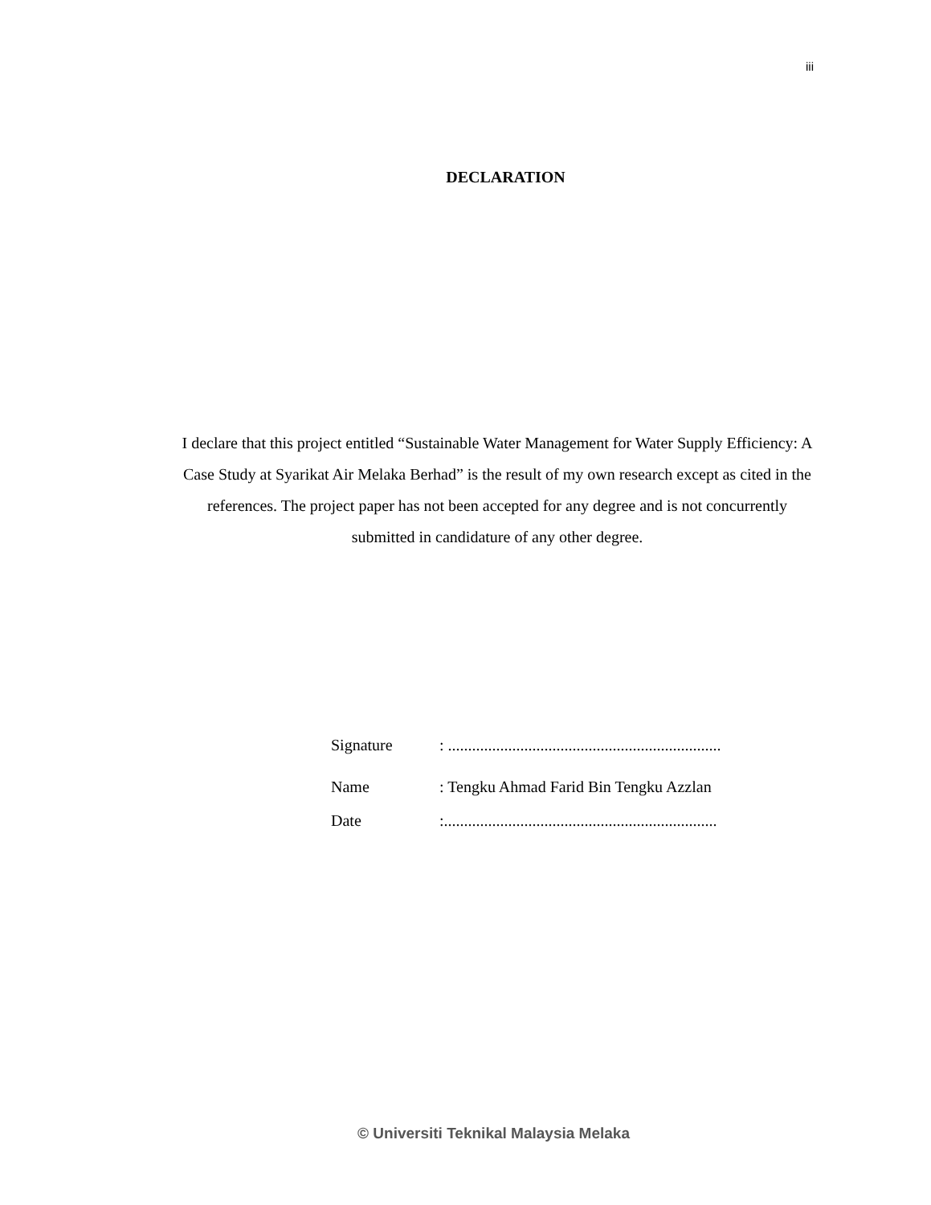iii
DECLARATION
I declare that this project entitled “Sustainable Water Management for Water Supply Efficiency: A Case Study at Syarikat Air Melaka Berhad” is the result of my own research except as cited in the references. The project paper has not been accepted for any degree and is not concurrently submitted in candidature of any other degree.
| Signature | : .................................................................... |
| Name | : Tengku Ahmad Farid Bin Tengku Azzlan |
| Date | :.................................................................... |
© Universiti Teknikal Malaysia Melaka